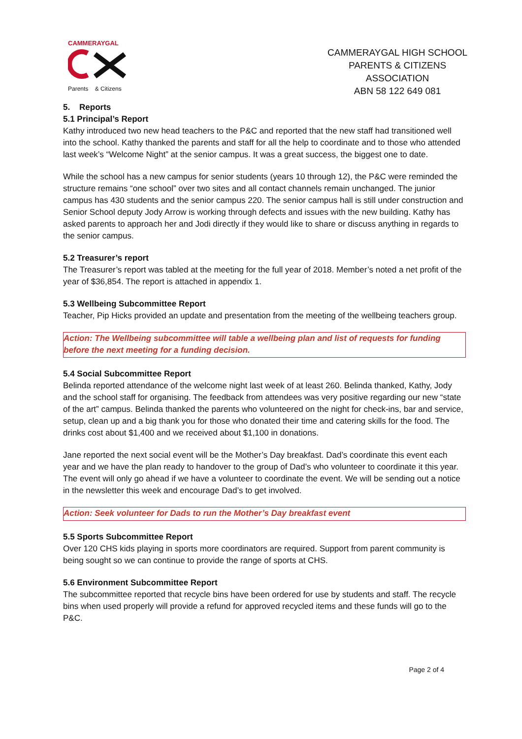CAMMERAYGAL
Parents & Citizens
CAMMERAYGAL HIGH SCHOOL
PARENTS & CITIZENS ASSOCIATION
ABN 58 122 649 081
5. Reports
5.1 Principal’s Report
Kathy introduced two new head teachers to the P&C and reported that the new staff had transitioned well into the school. Kathy thanked the parents and staff for all the help to coordinate and to those who attended last week’s “Welcome Night” at the senior campus. It was a great success, the biggest one to date.
While the school has a new campus for senior students (years 10 through 12), the P&C were reminded the structure remains “one school” over two sites and all contact channels remain unchanged. The junior campus has 430 students and the senior campus 220. The senior campus hall is still under construction and Senior School deputy Jody Arrow is working through defects and issues with the new building. Kathy has asked parents to approach her and Jodi directly if they would like to share or discuss anything in regards to the senior campus.
5.2 Treasurer’s report
The Treasurer’s report was tabled at the meeting for the full year of 2018. Member’s noted a net profit of the year of $36,854. The report is attached in appendix 1.
5.3 Wellbeing Subcommittee Report
Teacher, Pip Hicks provided an update and presentation from the meeting of the wellbeing teachers group.
Action: The Wellbeing subcommittee will table a wellbeing plan and list of requests for funding before the next meeting for a funding decision.
5.4 Social Subcommittee Report
Belinda reported attendance of the welcome night last week of at least 260. Belinda thanked, Kathy, Jody and the school staff for organising. The feedback from attendees was very positive regarding our new “state of the art” campus. Belinda thanked the parents who volunteered on the night for check-ins, bar and service, setup, clean up and a big thank you for those who donated their time and catering skills for the food. The drinks cost about $1,400 and we received about $1,100 in donations.
Jane reported the next social event will be the Mother’s Day breakfast. Dad’s coordinate this event each year and we have the plan ready to handover to the group of Dad’s who volunteer to coordinate it this year. The event will only go ahead if we have a volunteer to coordinate the event. We will be sending out a notice in the newsletter this week and encourage Dad’s to get involved.
Action: Seek volunteer for Dads to run the Mother’s Day breakfast event
5.5 Sports Subcommittee Report
Over 120 CHS kids playing in sports more coordinators are required. Support from parent community is being sought so we can continue to provide the range of sports at CHS.
5.6 Environment Subcommittee Report
The subcommittee reported that recycle bins have been ordered for use by students and staff. The recycle bins when used properly will provide a refund for approved recycled items and these funds will go to the P&C.
Page 2 of 4